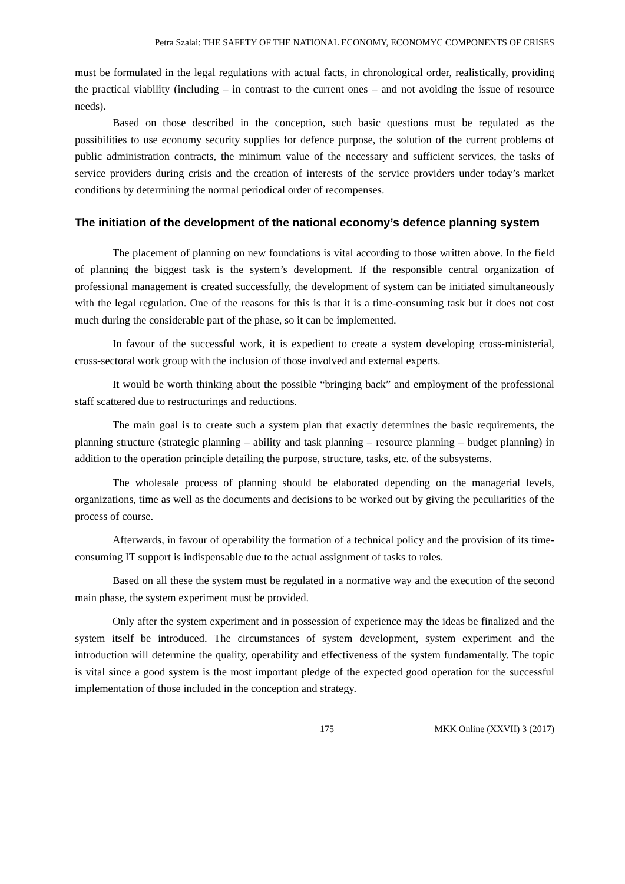Petra Szalai: THE SAFETY OF THE NATIONAL ECONOMY, ECONOMYC COMPONENTS OF CRISES
must be formulated in the legal regulations with actual facts, in chronological order, realistically, providing the practical viability (including – in contrast to the current ones – and not avoiding the issue of resource needs).
Based on those described in the conception, such basic questions must be regulated as the possibilities to use economy security supplies for defence purpose, the solution of the current problems of public administration contracts, the minimum value of the necessary and sufficient services, the tasks of service providers during crisis and the creation of interests of the service providers under today’s market conditions by determining the normal periodical order of recompenses.
The initiation of the development of the national economy’s defence planning system
The placement of planning on new foundations is vital according to those written above. In the field of planning the biggest task is the system’s development. If the responsible central organization of professional management is created successfully, the development of system can be initiated simultaneously with the legal regulation. One of the reasons for this is that it is a time-consuming task but it does not cost much during the considerable part of the phase, so it can be implemented.
In favour of the successful work, it is expedient to create a system developing cross-ministerial, cross-sectoral work group with the inclusion of those involved and external experts.
It would be worth thinking about the possible “bringing back” and employment of the professional staff scattered due to restructurings and reductions.
The main goal is to create such a system plan that exactly determines the basic requirements, the planning structure (strategic planning – ability and task planning – resource planning – budget planning) in addition to the operation principle detailing the purpose, structure, tasks, etc. of the subsystems.
The wholesale process of planning should be elaborated depending on the managerial levels, organizations, time as well as the documents and decisions to be worked out by giving the peculiarities of the process of course.
Afterwards, in favour of operability the formation of a technical policy and the provision of its time-consuming IT support is indispensable due to the actual assignment of tasks to roles.
Based on all these the system must be regulated in a normative way and the execution of the second main phase, the system experiment must be provided.
Only after the system experiment and in possession of experience may the ideas be finalized and the system itself be introduced. The circumstances of system development, system experiment and the introduction will determine the quality, operability and effectiveness of the system fundamentally. The topic is vital since a good system is the most important pledge of the expected good operation for the successful implementation of those included in the conception and strategy.
175 MKK Online (XXVII) 3 (2017)